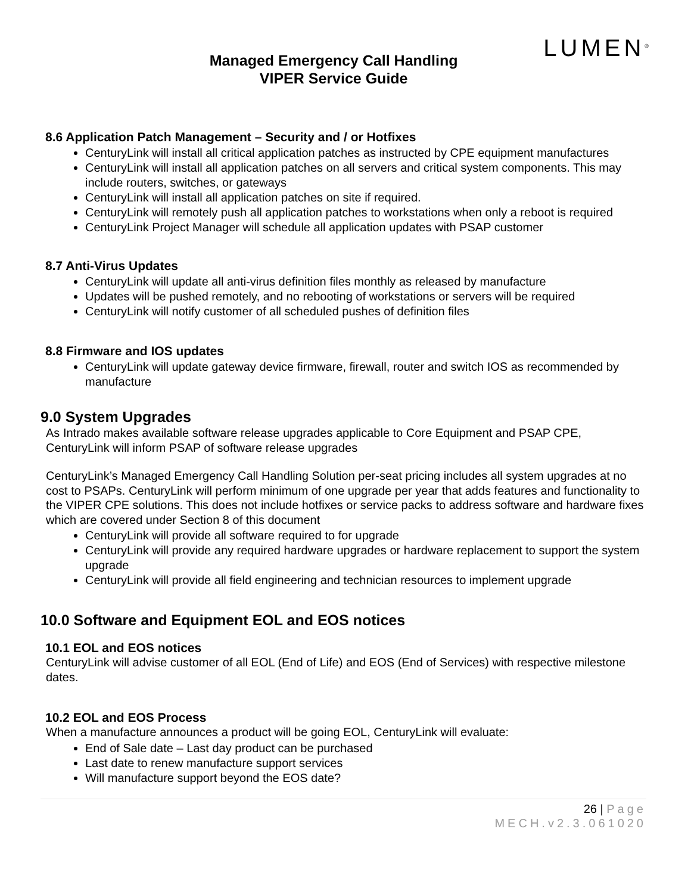Managed Emergency Call Handling
VIPER Service Guide
LUMEN<sup>®</sup>
8.6 Application Patch Management – Security and / or Hotfixes
CenturyLink will install all critical application patches as instructed by CPE equipment manufactures
CenturyLink will install all application patches on all servers and critical system components. This may include routers, switches, or gateways
CenturyLink will install all application patches on site if required.
CenturyLink will remotely push all application patches to workstations when only a reboot is required
CenturyLink Project Manager will schedule all application updates with PSAP customer
8.7 Anti-Virus Updates
CenturyLink will update all anti-virus definition files monthly as released by manufacture
Updates will be pushed remotely, and no rebooting of workstations or servers will be required
CenturyLink will notify customer of all scheduled pushes of definition files
8.8 Firmware and IOS updates
CenturyLink will update gateway device firmware, firewall, router and switch IOS as recommended by manufacture
9.0 System Upgrades
As Intrado makes available software release upgrades applicable to Core Equipment and PSAP CPE, CenturyLink will inform PSAP of software release upgrades
CenturyLink’s Managed Emergency Call Handling Solution per-seat pricing includes all system upgrades at no cost to PSAPs. CenturyLink will perform minimum of one upgrade per year that adds features and functionality to the VIPER CPE solutions. This does not include hotfixes or service packs to address software and hardware fixes which are covered under Section 8 of this document
CenturyLink will provide all software required to for upgrade
CenturyLink will provide any required hardware upgrades or hardware replacement to support the system upgrade
CenturyLink will provide all field engineering and technician resources to implement upgrade
10.0 Software and Equipment EOL and EOS notices
10.1 EOL and EOS notices
CenturyLink will advise customer of all EOL (End of Life) and EOS (End of Services) with respective milestone dates.
10.2 EOL and EOS Process
When a manufacture announces a product will be going EOL, CenturyLink will evaluate:
End of Sale date – Last day product can be purchased
Last date to renew manufacture support services
Will manufacture support beyond the EOS date?
26 | Page
MECH.v2.3.061020